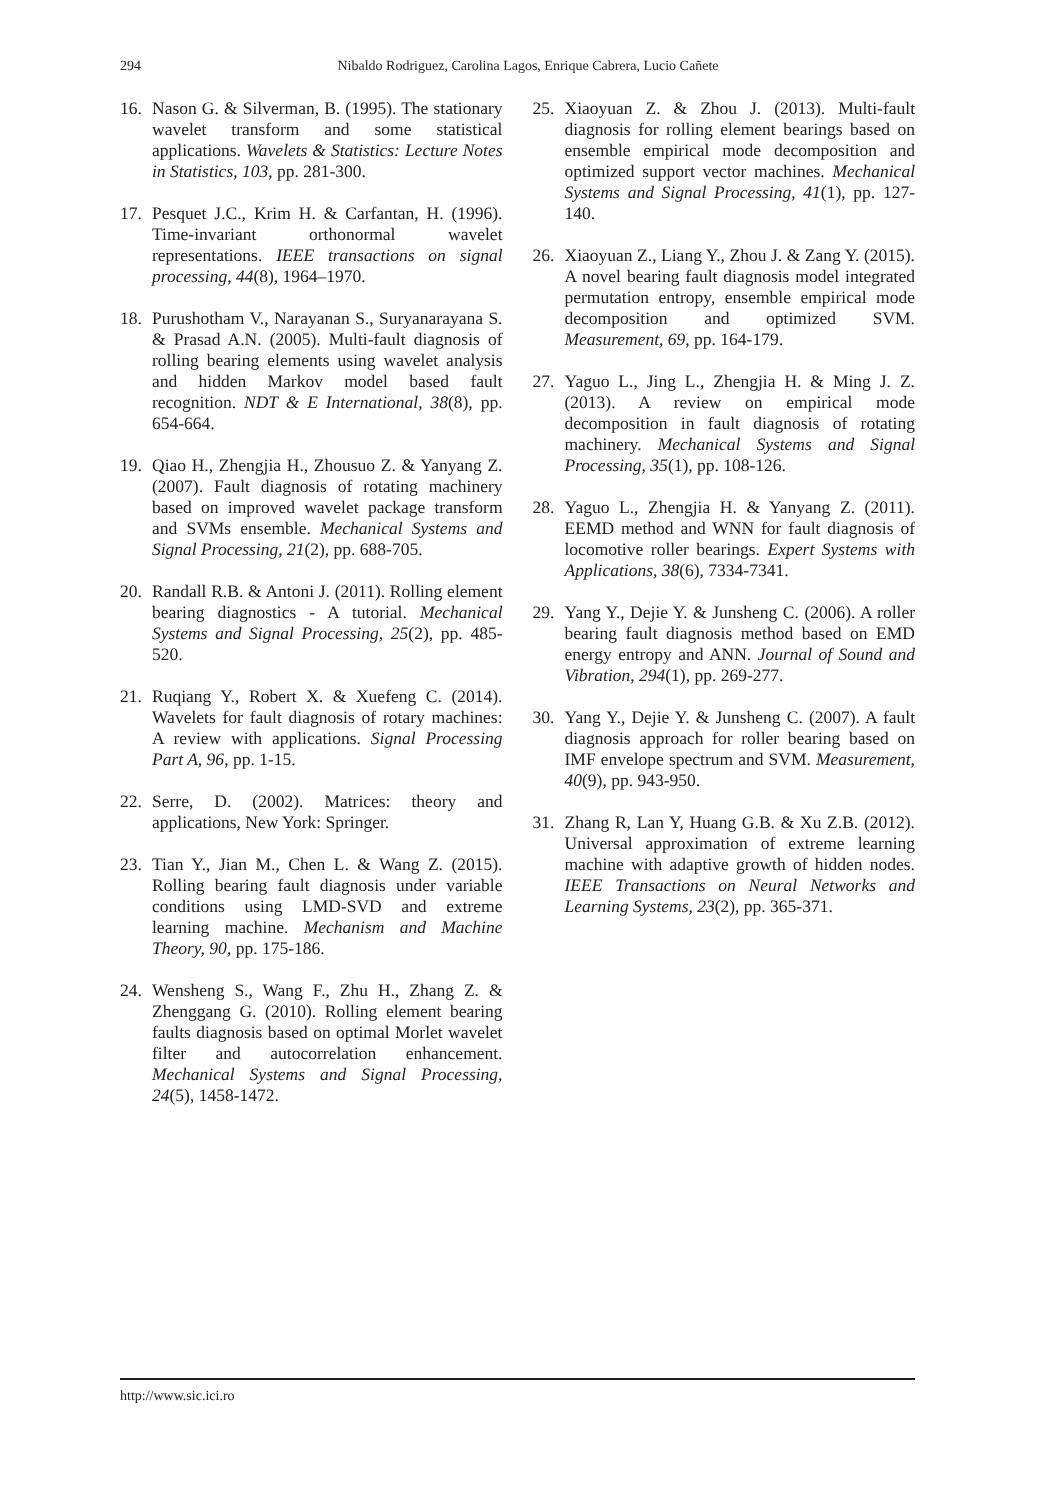294 Nibaldo Rodriguez, Carolina Lagos, Enrique Cabrera, Lucio Cañete
16. Nason G. & Silverman, B. (1995). The stationary wavelet transform and some statistical applications. Wavelets & Statistics: Lecture Notes in Statistics, 103, pp. 281-300.
17. Pesquet J.C., Krim H. & Carfantan, H. (1996). Time-invariant orthonormal wavelet representations. IEEE transactions on signal processing, 44(8), 1964–1970.
18. Purushotham V., Narayanan S., Suryanarayana S. & Prasad A.N. (2005). Multi-fault diagnosis of rolling bearing elements using wavelet analysis and hidden Markov model based fault recognition. NDT & E International, 38(8), pp. 654-664.
19. Qiao H., Zhengjia H., Zhousuo Z. & Yanyang Z. (2007). Fault diagnosis of rotating machinery based on improved wavelet package transform and SVMs ensemble. Mechanical Systems and Signal Processing, 21(2), pp. 688-705.
20. Randall R.B. & Antoni J. (2011). Rolling element bearing diagnostics - A tutorial. Mechanical Systems and Signal Processing, 25(2), pp. 485-520.
21. Ruqiang Y., Robert X. & Xuefeng C. (2014). Wavelets for fault diagnosis of rotary machines: A review with applications. Signal Processing Part A, 96, pp. 1-15.
22. Serre, D. (2002). Matrices: theory and applications, New York: Springer.
23. Tian Y., Jian M., Chen L. & Wang Z. (2015). Rolling bearing fault diagnosis under variable conditions using LMD-SVD and extreme learning machine. Mechanism and Machine Theory, 90, pp. 175-186.
24. Wensheng S., Wang F., Zhu H., Zhang Z. & Zhenggang G. (2010). Rolling element bearing faults diagnosis based on optimal Morlet wavelet filter and autocorrelation enhancement. Mechanical Systems and Signal Processing, 24(5), 1458-1472.
25. Xiaoyuan Z. & Zhou J. (2013). Multi-fault diagnosis for rolling element bearings based on ensemble empirical mode decomposition and optimized support vector machines. Mechanical Systems and Signal Processing, 41(1), pp. 127-140.
26. Xiaoyuan Z., Liang Y., Zhou J. & Zang Y. (2015). A novel bearing fault diagnosis model integrated permutation entropy, ensemble empirical mode decomposition and optimized SVM. Measurement, 69, pp. 164-179.
27. Yaguo L., Jing L., Zhengjia H. & Ming J. Z. (2013). A review on empirical mode decomposition in fault diagnosis of rotating machinery. Mechanical Systems and Signal Processing, 35(1), pp. 108-126.
28. Yaguo L., Zhengjia H. & Yanyang Z. (2011). EEMD method and WNN for fault diagnosis of locomotive roller bearings. Expert Systems with Applications, 38(6), 7334-7341.
29. Yang Y., Dejie Y. & Junsheng C. (2006). A roller bearing fault diagnosis method based on EMD energy entropy and ANN. Journal of Sound and Vibration, 294(1), pp. 269-277.
30. Yang Y., Dejie Y. & Junsheng C. (2007). A fault diagnosis approach for roller bearing based on IMF envelope spectrum and SVM. Measurement, 40(9), pp. 943-950.
31. Zhang R, Lan Y, Huang G.B. & Xu Z.B. (2012). Universal approximation of extreme learning machine with adaptive growth of hidden nodes. IEEE Transactions on Neural Networks and Learning Systems, 23(2), pp. 365-371.
http://www.sic.ici.ro